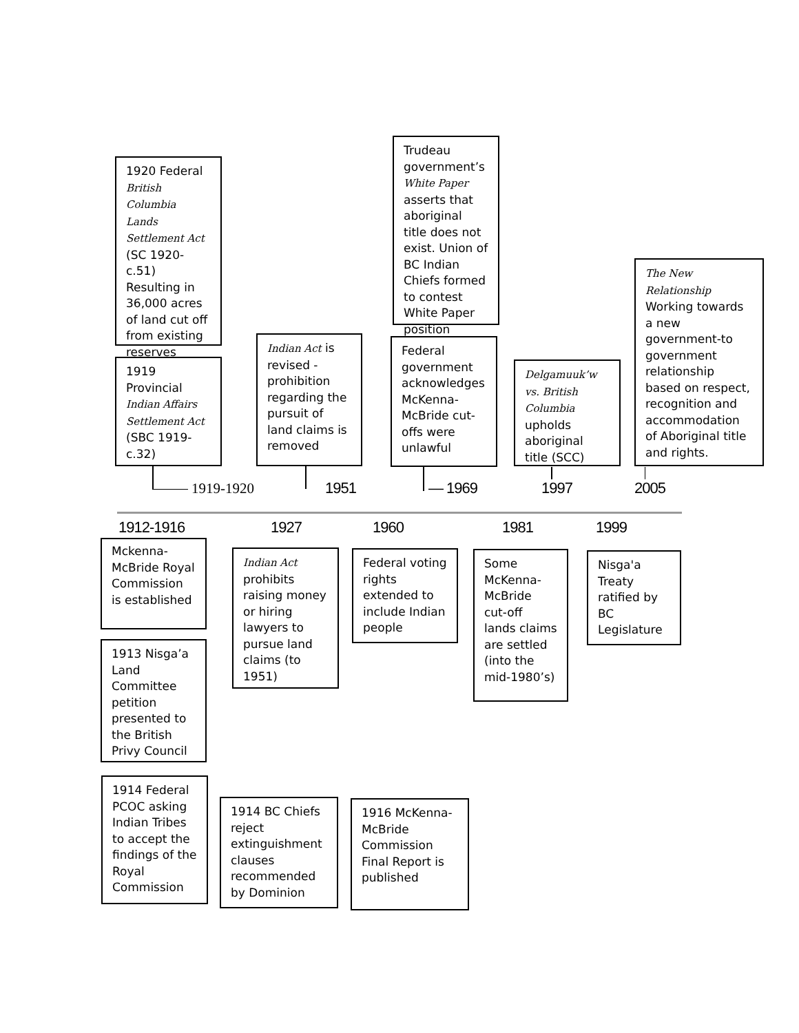1920 Federal British Columbia Lands Settlement Act (SC 1920-c.51) Resulting in 36,000 acres of land cut off from existing reserves
1919 Provincial Indian Affairs Settlement Act (SBC 1919-c.32)
Indian Act is revised - prohibition regarding the pursuit of land claims is removed
Trudeau government’s White Paper asserts that aboriginal title does not exist. Union of BC Indian Chiefs formed to contest White Paper position
Federal government acknowledges McKenna-McBride cut-offs were unlawful
Delgamuuk’w vs. British Columbia upholds aboriginal title (SCC)
The New Relationship Working towards a new government-to government relationship based on respect, recognition and accommodation of Aboriginal title and rights.
1919-1920 1951 — 1969 1997 2005
1912-1916 1927 1960 1981 1999
Mckenna-McBride Royal Commission is established
Indian Act prohibits raising money or hiring lawyers to pursue land claims (to 1951)
Federal voting rights extended to include Indian people
Some McKenna-McBride cut-off lands claims are settled (into the mid-1980’s)
Nisga'a Treaty ratified by BC Legislature
1913 Nisga’a Land Committee petition presented to the British Privy Council
1914 Federal PCOC asking Indian Tribes to accept the findings of the Royal Commission
1914 BC Chiefs reject extinguishment clauses recommended by Dominion
1916 McKenna-McBride Commission Final Report is published